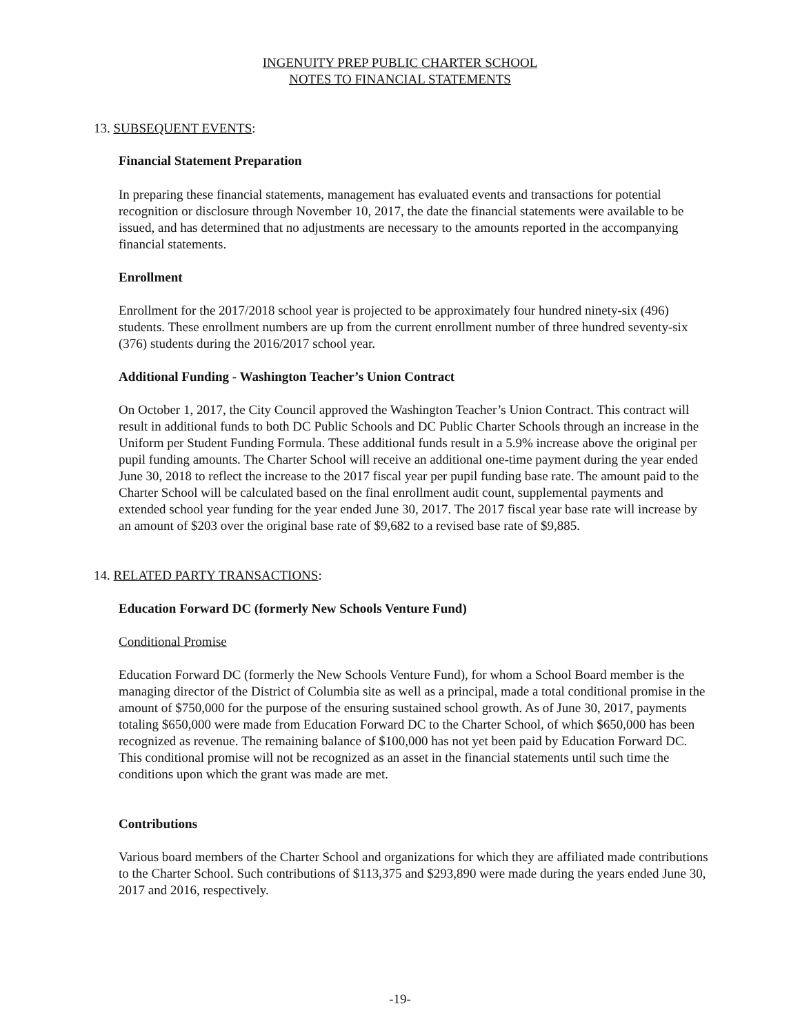INGENUITY PREP PUBLIC CHARTER SCHOOL
NOTES TO FINANCIAL STATEMENTS
13. SUBSEQUENT EVENTS:
Financial Statement Preparation
In preparing these financial statements, management has evaluated events and transactions for potential recognition or disclosure through November 10, 2017, the date the financial statements were available to be issued, and has determined that no adjustments are necessary to the amounts reported in the accompanying financial statements.
Enrollment
Enrollment for the 2017/2018 school year is projected to be approximately four hundred ninety-six (496) students. These enrollment numbers are up from the current enrollment number of three hundred seventy-six (376) students during the 2016/2017 school year.
Additional Funding - Washington Teacher’s Union Contract
On October 1, 2017, the City Council approved the Washington Teacher’s Union Contract. This contract will result in additional funds to both DC Public Schools and DC Public Charter Schools through an increase in the Uniform per Student Funding Formula. These additional funds result in a 5.9% increase above the original per pupil funding amounts. The Charter School will receive an additional one-time payment during the year ended June 30, 2018 to reflect the increase to the 2017 fiscal year per pupil funding base rate. The amount paid to the Charter School will be calculated based on the final enrollment audit count, supplemental payments and extended school year funding for the year ended June 30, 2017. The 2017 fiscal year base rate will increase by an amount of $203 over the original base rate of $9,682 to a revised base rate of $9,885.
14. RELATED PARTY TRANSACTIONS:
Education Forward DC (formerly New Schools Venture Fund)
Conditional Promise
Education Forward DC (formerly the New Schools Venture Fund), for whom a School Board member is the managing director of the District of Columbia site as well as a principal, made a total conditional promise in the amount of $750,000 for the purpose of the ensuring sustained school growth. As of June 30, 2017, payments totaling $650,000 were made from Education Forward DC to the Charter School, of which $650,000 has been recognized as revenue. The remaining balance of $100,000 has not yet been paid by Education Forward DC. This conditional promise will not be recognized as an asset in the financial statements until such time the conditions upon which the grant was made are met.
Contributions
Various board members of the Charter School and organizations for which they are affiliated made contributions to the Charter School. Such contributions of $113,375 and $293,890 were made during the years ended June 30, 2017 and 2016, respectively.
-19-